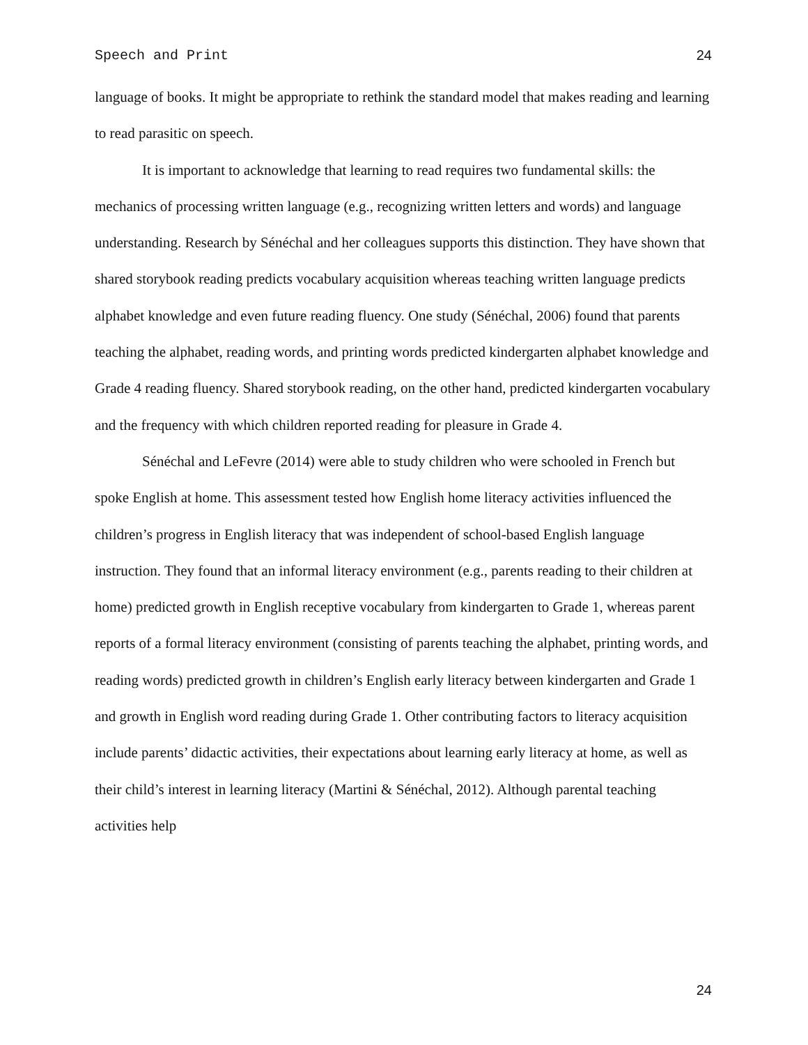Speech and Print 24
language of books. It might be appropriate to rethink the standard model that makes reading and learning to read parasitic on speech.
It is important to acknowledge that learning to read requires two fundamental skills: the mechanics of processing written language (e.g., recognizing written letters and words) and language understanding. Research by Sénéchal and her colleagues supports this distinction. They have shown that shared storybook reading predicts vocabulary acquisition whereas teaching written language predicts alphabet knowledge and even future reading fluency. One study (Sénéchal, 2006) found that parents teaching the alphabet, reading words, and printing words predicted kindergarten alphabet knowledge and Grade 4 reading fluency. Shared storybook reading, on the other hand, predicted kindergarten vocabulary and the frequency with which children reported reading for pleasure in Grade 4.
Sénéchal and LeFevre (2014) were able to study children who were schooled in French but spoke English at home. This assessment tested how English home literacy activities influenced the children’s progress in English literacy that was independent of school-based English language instruction. They found that an informal literacy environment (e.g., parents reading to their children at home) predicted growth in English receptive vocabulary from kindergarten to Grade 1, whereas parent reports of a formal literacy environment (consisting of parents teaching the alphabet, printing words, and reading words) predicted growth in children’s English early literacy between kindergarten and Grade 1 and growth in English word reading during Grade 1. Other contributing factors to literacy acquisition include parents’ didactic activities, their expectations about learning early literacy at home, as well as their child’s interest in learning literacy (Martini & Sénéchal, 2012). Although parental teaching activities help
24